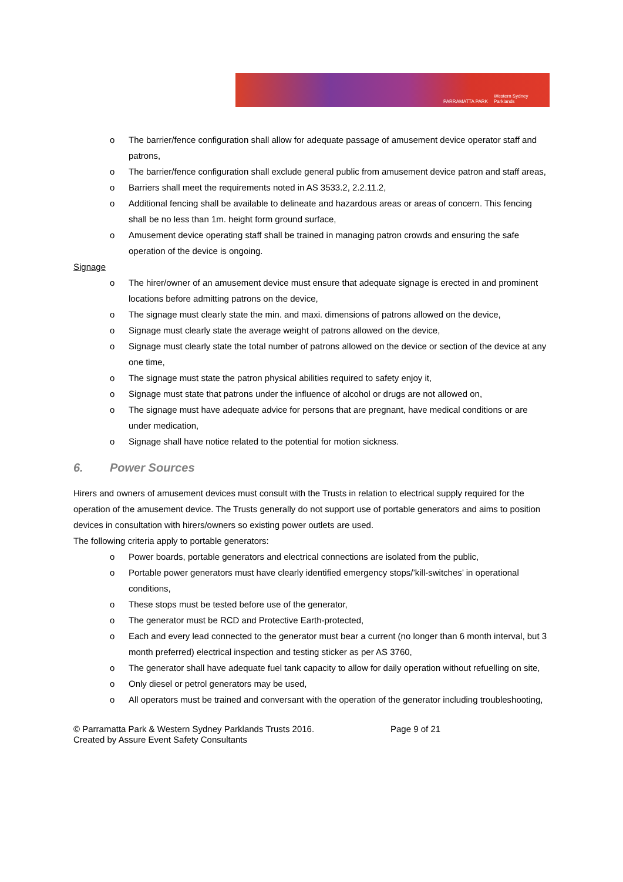PARRAMATTA PARK Western Sydney Parklands
o The barrier/fence configuration shall allow for adequate passage of amusement device operator staff and patrons,
o The barrier/fence configuration shall exclude general public from amusement device patron and staff areas,
o Barriers shall meet the requirements noted in AS 3533.2, 2.2.11.2,
o Additional fencing shall be available to delineate and hazardous areas or areas of concern. This fencing shall be no less than 1m. height form ground surface,
o Amusement device operating staff shall be trained in managing patron crowds and ensuring the safe operation of the device is ongoing.
Signage
o The hirer/owner of an amusement device must ensure that adequate signage is erected in and prominent locations before admitting patrons on the device,
o The signage must clearly state the min. and maxi. dimensions of patrons allowed on the device,
o Signage must clearly state the average weight of patrons allowed on the device,
o Signage must clearly state the total number of patrons allowed on the device or section of the device at any one time,
o The signage must state the patron physical abilities required to safety enjoy it,
o Signage must state that patrons under the influence of alcohol or drugs are not allowed on,
o The signage must have adequate advice for persons that are pregnant, have medical conditions or are under medication,
o Signage shall have notice related to the potential for motion sickness.
6. Power Sources
Hirers and owners of amusement devices must consult with the Trusts in relation to electrical supply required for the operation of the amusement device. The Trusts generally do not support use of portable generators and aims to position devices in consultation with hirers/owners so existing power outlets are used.
The following criteria apply to portable generators:
o Power boards, portable generators and electrical connections are isolated from the public,
o Portable power generators must have clearly identified emergency stops/’kill-switches’ in operational conditions,
o These stops must be tested before use of the generator,
o The generator must be RCD and Protective Earth-protected,
o Each and every lead connected to the generator must bear a current (no longer than 6 month interval, but 3 month preferred) electrical inspection and testing sticker as per AS 3760,
o The generator shall have adequate fuel tank capacity to allow for daily operation without refuelling on site,
o Only diesel or petrol generators may be used,
o All operators must be trained and conversant with the operation of the generator including troubleshooting,
© Parramatta Park & Western Sydney Parklands Trusts 2016.
Created by Assure Event Safety Consultants
Page 9 of 21